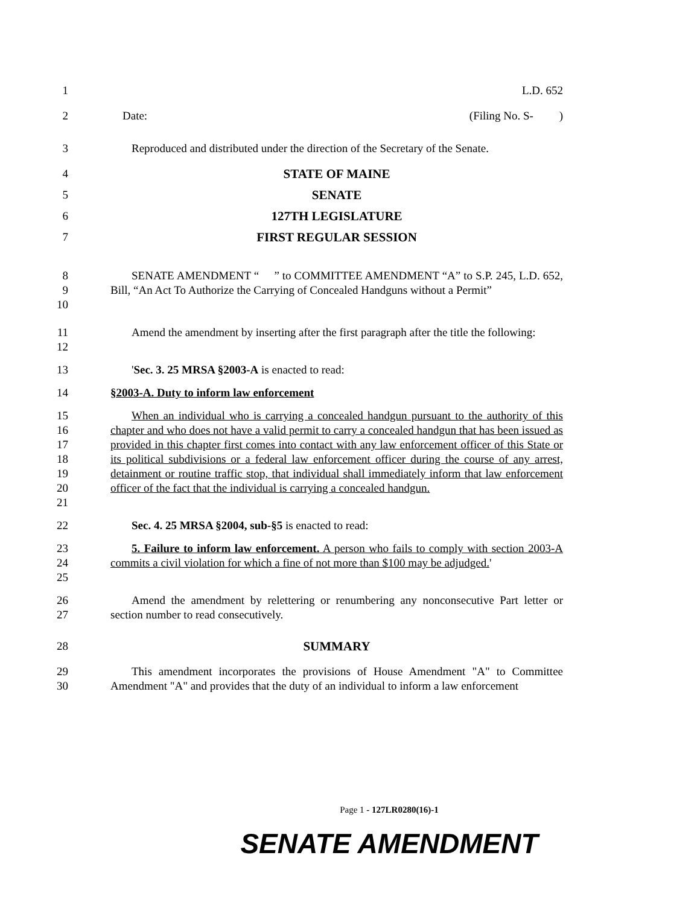1 L.D. 652
2 Date: (Filing No. S- )
3 Reproduced and distributed under the direction of the Secretary of the Senate.
4 STATE OF MAINE
5 SENATE
6 127TH LEGISLATURE
7 FIRST REGULAR SESSION
8
9
10
SENATE AMENDMENT “ ” to COMMITTEE AMENDMENT “A” to S.P. 245, L.D. 652, Bill, “An Act To Authorize the Carrying of Concealed Handguns without a Permit”
11
12
Amend the amendment by inserting after the first paragraph after the title the following:
13 'Sec. 3. 25 MRSA §2003-A is enacted to read:
14 §2003-A. Duty to inform law enforcement
15
16
17
18
19
20
21
When an individual who is carrying a concealed handgun pursuant to the authority of this chapter and who does not have a valid permit to carry a concealed handgun that has been issued as provided in this chapter first comes into contact with any law enforcement officer of this State or its political subdivisions or a federal law enforcement officer during the course of any arrest, detainment or routine traffic stop, that individual shall immediately inform that law enforcement officer of the fact that the individual is carrying a concealed handgun.
22 Sec. 4. 25 MRSA §2004, sub-§5 is enacted to read:
23
24
25
5. Failure to inform law enforcement. A person who fails to comply with section 2003-A commits a civil violation for which a fine of not more than $100 may be adjudged.'
26
27
Amend the amendment by relettering or renumbering any nonconsecutive Part letter or section number to read consecutively.
28 SUMMARY
29
30
This amendment incorporates the provisions of House Amendment "A" to Committee Amendment "A" and provides that the duty of an individual to inform a law enforcement
Page 1 - 127LR0280(16)-1
SENATE AMENDMENT